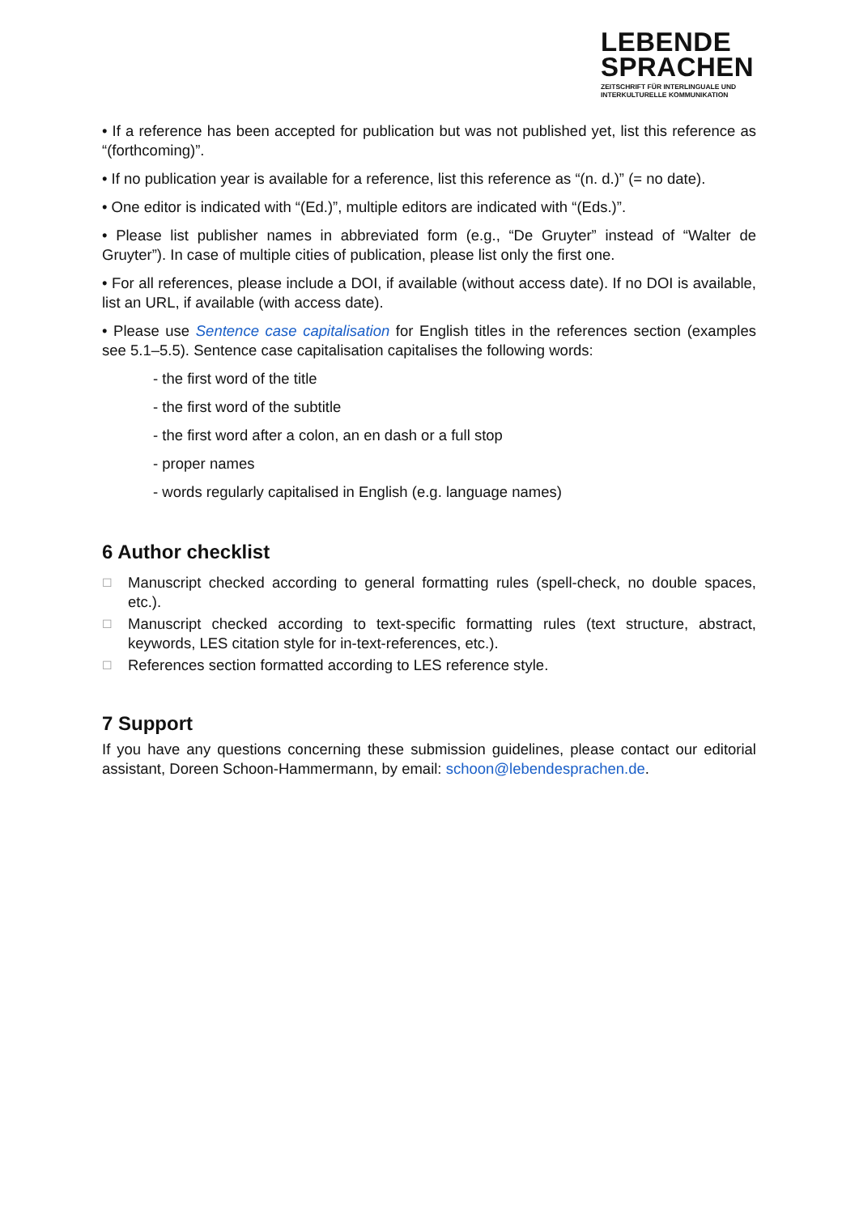LEBENDE
SPRACHEN
ZEITSCHRIFT FÜR INTERLINGUALE UND
INTERKULTURELLE KOMMUNIKATION
• If a reference has been accepted for publication but was not published yet, list this reference as “(forthcoming)”.
• If no publication year is available for a reference, list this reference as “(n. d.)” (= no date).
• One editor is indicated with “(Ed.)”, multiple editors are indicated with “(Eds.)”.
• Please list publisher names in abbreviated form (e.g., “De Gruyter” instead of “Walter de Gruyter”). In case of multiple cities of publication, please list only the first one.
• For all references, please include a DOI, if available (without access date). If no DOI is available, list an URL, if available (with access date).
• Please use Sentence case capitalisation for English titles in the references section (examples see 5.1–5.5). Sentence case capitalisation capitalises the following words:
- the first word of the title
- the first word of the subtitle
- the first word after a colon, an en dash or a full stop
- proper names
- words regularly capitalised in English (e.g. language names)
6 Author checklist
☐ Manuscript checked according to general formatting rules (spell-check, no double spaces, etc.).
☐ Manuscript checked according to text-specific formatting rules (text structure, abstract, keywords, LES citation style for in-text-references, etc.).
☐ References section formatted according to LES reference style.
7 Support
If you have any questions concerning these submission guidelines, please contact our editorial assistant, Doreen Schoon-Hammermann, by email: schoon@lebendesprachen.de.